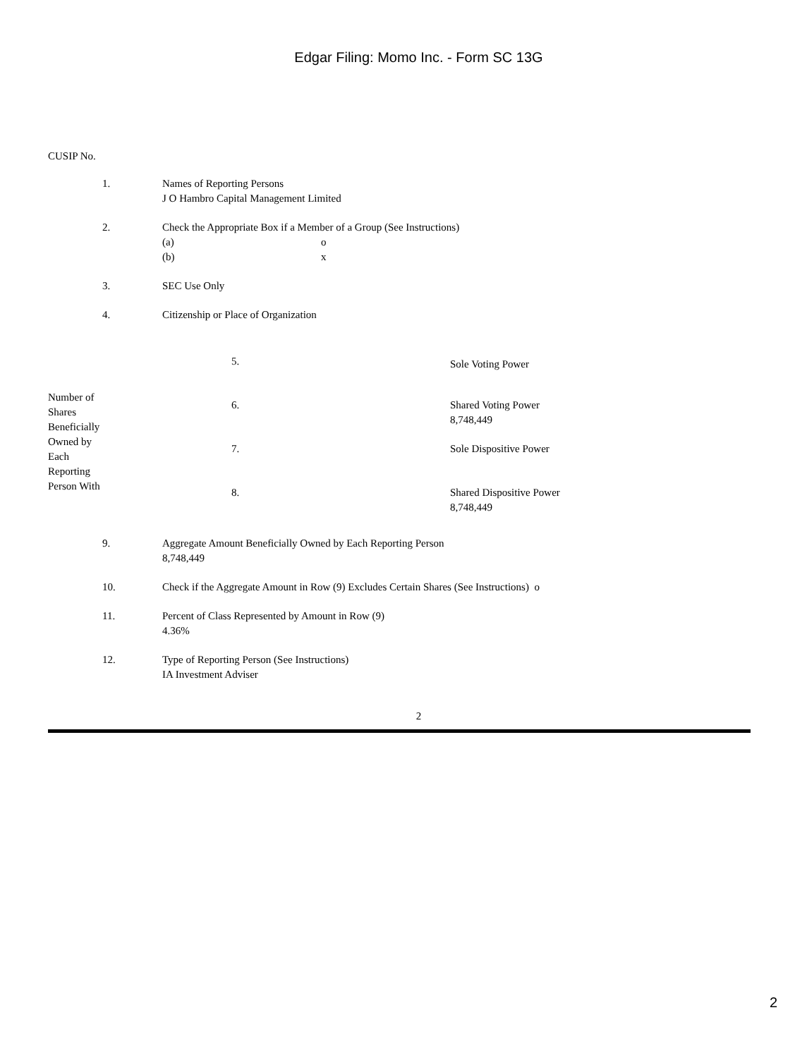Edgar Filing: Momo Inc. - Form SC 13G
CUSIP No.
| 1. | Names of Reporting Persons J O Hambro Capital Management Limited |
| 2. | Check the Appropriate Box if a Member of a Group (See Instructions) (a) o (b) x |
| 3. | SEC Use Only |
| 4. | Citizenship or Place of Organization |
| Number of Shares Beneficially Owned by Each Reporting Person With | 5. | Sole Voting Power |
| | 6. | Shared Voting Power 8,748,449 |
| | 7. | Sole Dispositive Power |
| | 8. | Shared Dispositive Power 8,748,449 |
| 9. | Aggregate Amount Beneficially Owned by Each Reporting Person 8,748,449 |
| 10. | Check if the Aggregate Amount in Row (9) Excludes Certain Shares (See Instructions) o |
| 11. | Percent of Class Represented by Amount in Row (9) 4.36% |
| 12. | Type of Reporting Person (See Instructions) IA Investment Adviser |
2
2